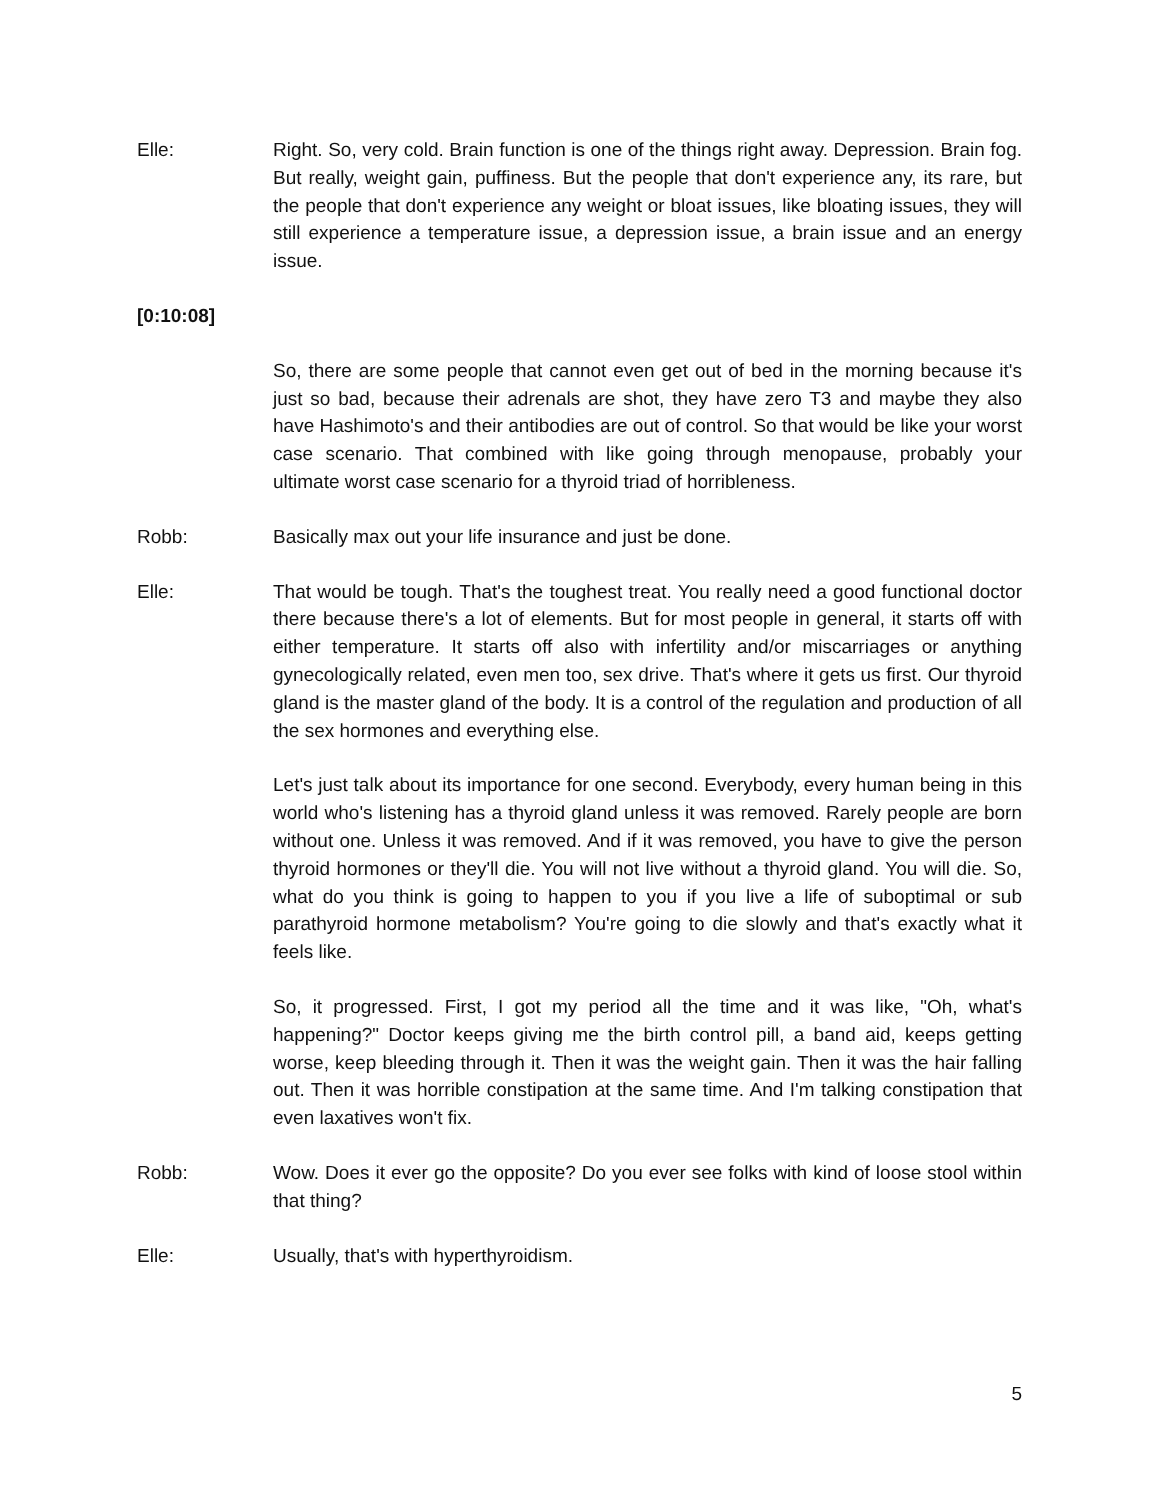Elle: Right. So, very cold. Brain function is one of the things right away. Depression. Brain fog. But really, weight gain, puffiness. But the people that don't experience any, its rare, but the people that don't experience any weight or bloat issues, like bloating issues, they will still experience a temperature issue, a depression issue, a brain issue and an energy issue.
[0:10:08]
So, there are some people that cannot even get out of bed in the morning because it's just so bad, because their adrenals are shot, they have zero T3 and maybe they also have Hashimoto's and their antibodies are out of control. So that would be like your worst case scenario. That combined with like going through menopause, probably your ultimate worst case scenario for a thyroid triad of horribleness.
Robb: Basically max out your life insurance and just be done.
Elle: That would be tough. That's the toughest treat. You really need a good functional doctor there because there's a lot of elements. But for most people in general, it starts off with either temperature. It starts off also with infertility and/or miscarriages or anything gynecologically related, even men too, sex drive. That's where it gets us first. Our thyroid gland is the master gland of the body. It is a control of the regulation and production of all the sex hormones and everything else.
Let's just talk about its importance for one second. Everybody, every human being in this world who's listening has a thyroid gland unless it was removed. Rarely people are born without one. Unless it was removed. And if it was removed, you have to give the person thyroid hormones or they'll die. You will not live without a thyroid gland. You will die. So, what do you think is going to happen to you if you live a life of suboptimal or sub parathyroid hormone metabolism? You're going to die slowly and that's exactly what it feels like.
So, it progressed. First, I got my period all the time and it was like, "Oh, what's happening?" Doctor keeps giving me the birth control pill, a band aid, keeps getting worse, keep bleeding through it. Then it was the weight gain. Then it was the hair falling out. Then it was horrible constipation at the same time. And I'm talking constipation that even laxatives won't fix.
Robb: Wow. Does it ever go the opposite? Do you ever see folks with kind of loose stool within that thing?
Elle: Usually, that's with hyperthyroidism.
5